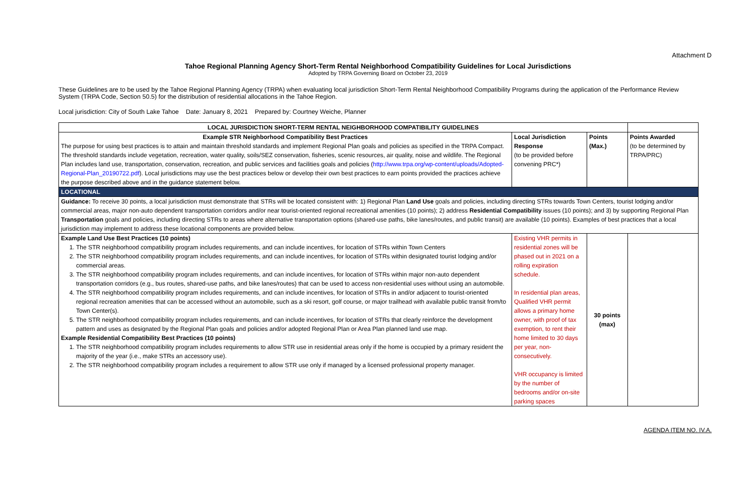Attachment D
Tahoe Regional Planning Agency Short-Term Rental Neighborhood Compatibility Guidelines for Local Jurisdictions
Adopted by TRPA Governing Board on October 23, 2019
These Guidelines are to be used by the Tahoe Regional Planning Agency (TRPA) when evaluating local jurisdiction Short-Term Rental Neighborhood Compatibility Programs during the application of the Performance Review System (TRPA Code, Section 50.5) for the distribution of residential allocations in the Tahoe Region.
Local jurisdiction: City of South Lake Tahoe Date: January 8, 2021 Prepared by: Courtney Weiche, Planner
| LOCAL JURISDICTION SHORT-TERM RENTAL NEIGHBORHOOD COMPATIBILITY GUIDELINES | | | |
| --- | --- | --- | --- |
| Example STR Neighborhood Compatibility Best Practices The purpose for using best practices is to attain and maintain threshold standards and implement Regional Plan goals and policies as specified in the TRPA Compact. The threshold standards include vegetation, recreation, water quality, soils/SEZ conservation, fisheries, scenic resources, air quality, noise and wildlife. The Regional Plan includes land use, transportation, conservation, recreation, and public services and facilities goals and policies ( http://www.trpa.org/wp-content/uploads/Adopted-Regional-Plan_20190722.pdf ). Local jurisdictions may use the best practices below or develop their own best practices to earn points provided the practices achieve the purpose described above and in the guidance statement below. | Local Jurisdiction Response (to be provided before convening PRC*) | Points (Max.) | Points Awarded (to be determined by TRPA/PRC) |
| LOCATIONAL | | | |
| Guidance: To receive 30 points, a local jurisdiction must demonstrate that STRs will be located consistent with: 1) Regional Plan Land Use goals and policies, including directing STRs towards Town Centers, tourist lodging and/or commercial areas, major non-auto dependent transportation corridors and/or near tourist-oriented regional recreational amenities (10 points); 2) address Residential Compatibility issues (10 points); and 3) by supporting Regional Plan Transportation goals and policies, including directing STRs to areas where alternative transportation options (shared-use paths, bike lanes/routes, and public transit) are available (10 points). Examples of best practices that a local jurisdiction may implement to address these locational components are provided below. | | | |
| Example Land Use Best Practices (10 points) 1. The STR neighborhood compatibility program includes requirements, and can include incentives, for location of STRs within Town Centers 2. The STR neighborhood compatibility program includes requirements, and can include incentives, for location of STRs within designated tourist lodging and/or commercial areas. 3. The STR neighborhood compatibility program includes requirements, and can include incentives, for location of STRs within major non-auto dependent transportation corridors (e.g., bus routes, shared-use paths, and bike lanes/routes) that can be used to access non-residential uses without using an automobile. 4. The STR neighborhood compatibility program includes requirements, and can include incentives, for location of STRs in and/or adjacent to tourist-oriented regional recreation amenities that can be accessed without an automobile, such as a ski resort, golf course, or major trailhead with available public transit from/to Town Center(s). 5. The STR neighborhood compatibility program includes requirements, and can include incentives, for location of STRs that clearly reinforce the development pattern and uses as designated by the Regional Plan goals and policies and/or adopted Regional Plan or Area Plan planned land use map. Example Residential Compatibility Best Practices (10 points) 1. The STR neighborhood compatibility program includes requirements to allow STR use in residential areas only if the home is occupied by a primary resident the majority of the year (i.e., make STRs an accessory use). 2. The STR neighborhood compatibility program includes a requirement to allow STR use only if managed by a licensed professional property manager. | Existing VHR permits in residential zones will be phased out in 2021 on a rolling expiration schedule. In residential plan areas, Qualified VHR permit allows a primary home owner, with proof of tax exemption, to rent their home limited to 30 days per year, non-consecutively. VHR occupancy is limited by the number of bedrooms and/or on-site parking spaces | 30 points (max) | |
AGENDA ITEM NO. IV.A.